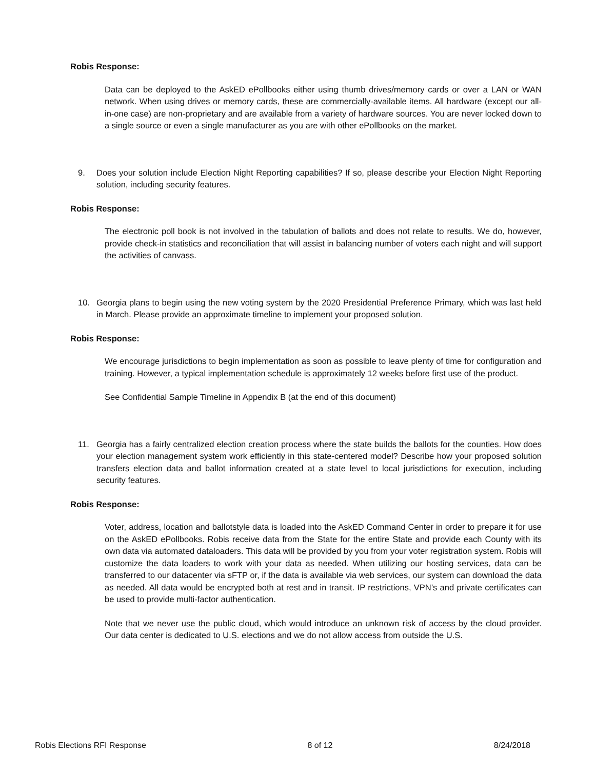Robis Response:
Data can be deployed to the AskED ePollbooks either using thumb drives/memory cards or over a LAN or WAN network. When using drives or memory cards, these are commercially-available items. All hardware (except our all-in-one case) are non-proprietary and are available from a variety of hardware sources. You are never locked down to a single source or even a single manufacturer as you are with other ePollbooks on the market.
9. Does your solution include Election Night Reporting capabilities? If so, please describe your Election Night Reporting solution, including security features.
Robis Response:
The electronic poll book is not involved in the tabulation of ballots and does not relate to results. We do, however, provide check-in statistics and reconciliation that will assist in balancing number of voters each night and will support the activities of canvass.
10. Georgia plans to begin using the new voting system by the 2020 Presidential Preference Primary, which was last held in March. Please provide an approximate timeline to implement your proposed solution.
Robis Response:
We encourage jurisdictions to begin implementation as soon as possible to leave plenty of time for configuration and training. However, a typical implementation schedule is approximately 12 weeks before first use of the product.
See Confidential Sample Timeline in Appendix B (at the end of this document)
11. Georgia has a fairly centralized election creation process where the state builds the ballots for the counties. How does your election management system work efficiently in this state-centered model? Describe how your proposed solution transfers election data and ballot information created at a state level to local jurisdictions for execution, including security features.
Robis Response:
Voter, address, location and ballotstyle data is loaded into the AskED Command Center in order to prepare it for use on the AskED ePollbooks. Robis receive data from the State for the entire State and provide each County with its own data via automated dataloaders. This data will be provided by you from your voter registration system. Robis will customize the data loaders to work with your data as needed. When utilizing our hosting services, data can be transferred to our datacenter via sFTP or, if the data is available via web services, our system can download the data as needed. All data would be encrypted both at rest and in transit. IP restrictions, VPN’s and private certificates can be used to provide multi-factor authentication.
Note that we never use the public cloud, which would introduce an unknown risk of access by the cloud provider. Our data center is dedicated to U.S. elections and we do not allow access from outside the U.S.
Robis Elections RFI Response 8 of 12 8/24/2018